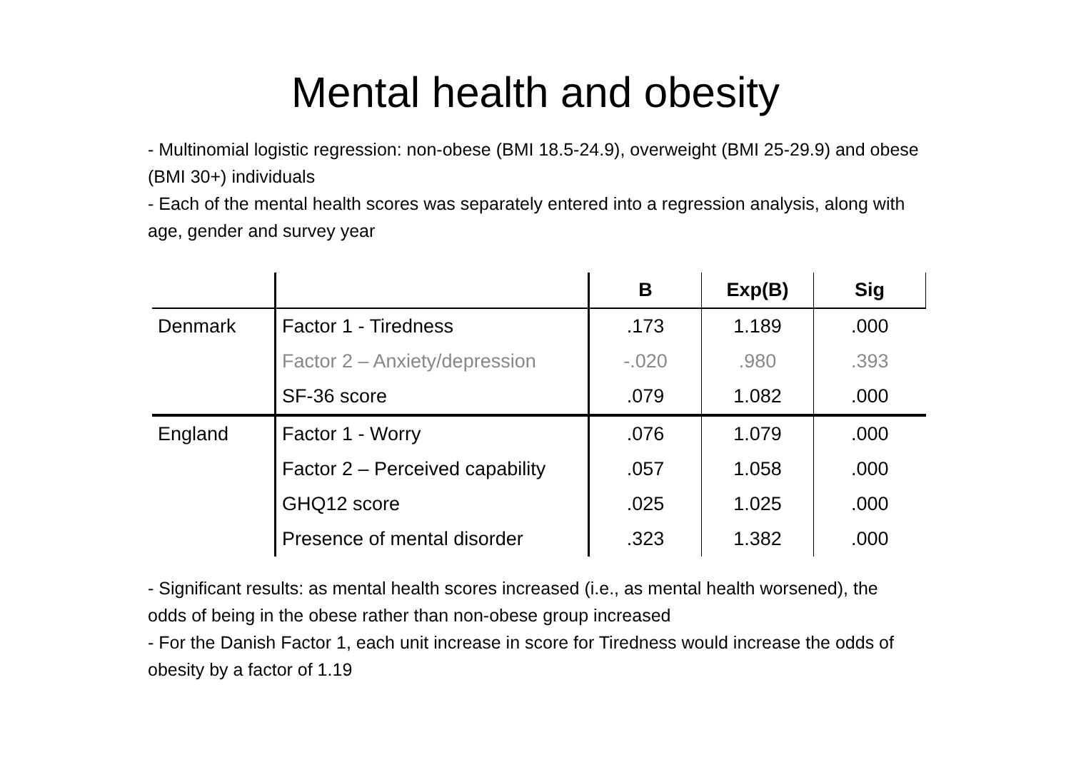Mental health and obesity
- Multinomial logistic regression: non-obese (BMI 18.5-24.9), overweight (BMI 25-29.9) and obese (BMI 30+) individuals
- Each of the mental health scores was separately entered into a regression analysis, along with age, gender and survey year
| | | B | Exp(B) | Sig |
| --- | --- | --- | --- | --- |
| Denmark | Factor 1 - Tiredness | .173 | 1.189 | .000 |
| | Factor 2 – Anxiety/depression | -.020 | .980 | .393 |
| | SF-36 score | .079 | 1.082 | .000 |
| England | Factor 1 - Worry | .076 | 1.079 | .000 |
| | Factor 2 – Perceived capability | .057 | 1.058 | .000 |
| | GHQ12 score | .025 | 1.025 | .000 |
| | Presence of mental disorder | .323 | 1.382 | .000 |
- Significant results: as mental health scores increased (i.e., as mental health worsened), the odds of being in the obese rather than non-obese group increased
- For the Danish Factor 1, each unit increase in score for Tiredness would increase the odds of obesity by a factor of 1.19